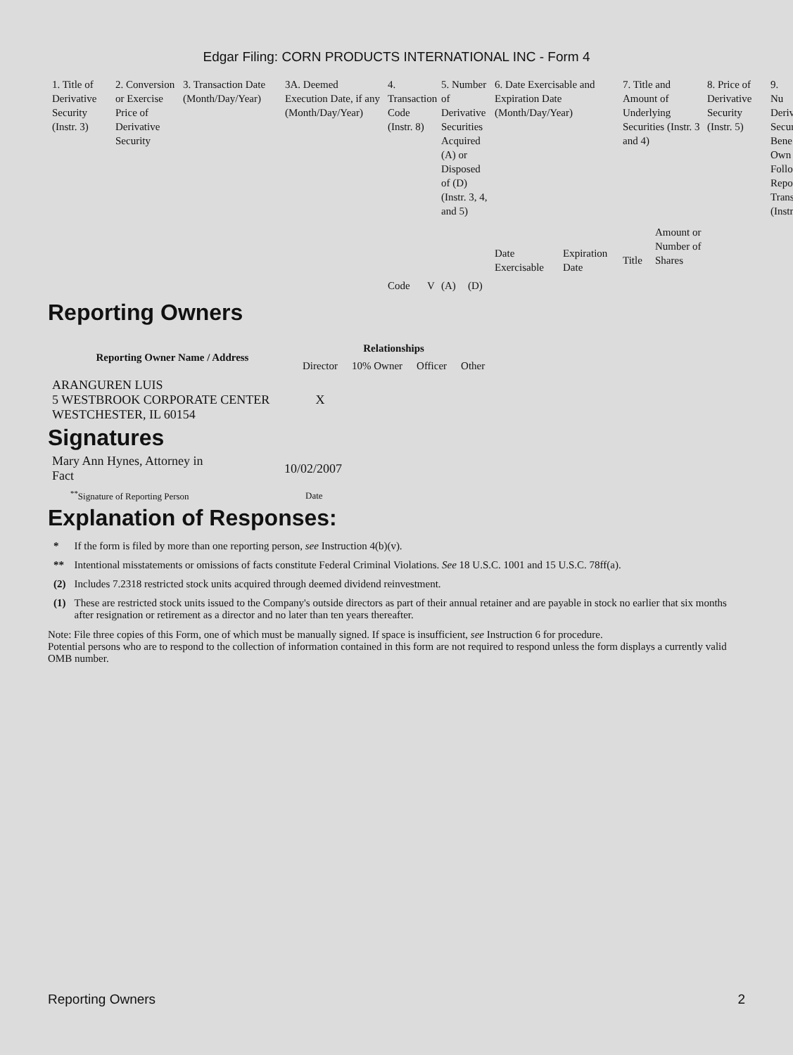Edgar Filing: CORN PRODUCTS INTERNATIONAL INC - Form 4
| 1. Title of Derivative Security (Instr. 3) | 2. Conversion or Exercise Price of Derivative Security | 3. Transaction Date (Month/Day/Year) | 3A. Deemed Execution Date, if any (Month/Day/Year) | 4. Transaction Code (Instr. 8) | | 5. Number of Derivative Securities Acquired (A) or Disposed of (D) (Instr. 3, 4, and 5) | | 6. Date Exercisable and Expiration Date (Month/Day/Year) | | 7. Title and Amount of Underlying Securities (Instr. 3 and 4) | | 8. Price of Derivative Security (Instr. 5) | 9. Nu Deriv Secur Bene Own Follo Repo Trans (Instr |
| --- | --- | --- | --- | --- | --- | --- | --- | --- | --- | --- | --- | --- | --- |
| | | | | Code | V | (A) | (D) | Date Exercisable | Expiration Date | Title | Amount or Number of Shares | | |
Reporting Owners
| Reporting Owner Name / Address | Relationships | | | |
| --- | --- | --- | --- | --- |
| | Director | 10% Owner | Officer | Other |
| ARANGUREN LUIS 5 WESTBROOK CORPORATE CENTER WESTCHESTER, IL 60154 | X | | | |
Signatures
| Mary Ann Hynes, Attorney in Fact | 10/02/2007 |
| <sup>**</sup> Signature of Reporting Person | Date |
Explanation of Responses:
| * | If the form is filed by more than one reporting person, see Instruction 4(b)(v). |
| ** | Intentional misstatements or omissions of facts constitute Federal Criminal Violations. See 18 U.S.C. 1001 and 15 U.S.C. 78ff(a). |
| (2) | Includes 7.2318 restricted stock units acquired through deemed dividend reinvestment. |
| (1) | These are restricted stock units issued to the Company's outside directors as part of their annual retainer and are payable in stock no earlier that six months after resignation or retirement as a director and no later than ten years thereafter. |
Note: File three copies of this Form, one of which must be manually signed. If space is insufficient, see Instruction 6 for procedure.
Potential persons who are to respond to the collection of information contained in this form are not required to respond unless the form displays a currently valid OMB number.
Reporting Owners 2